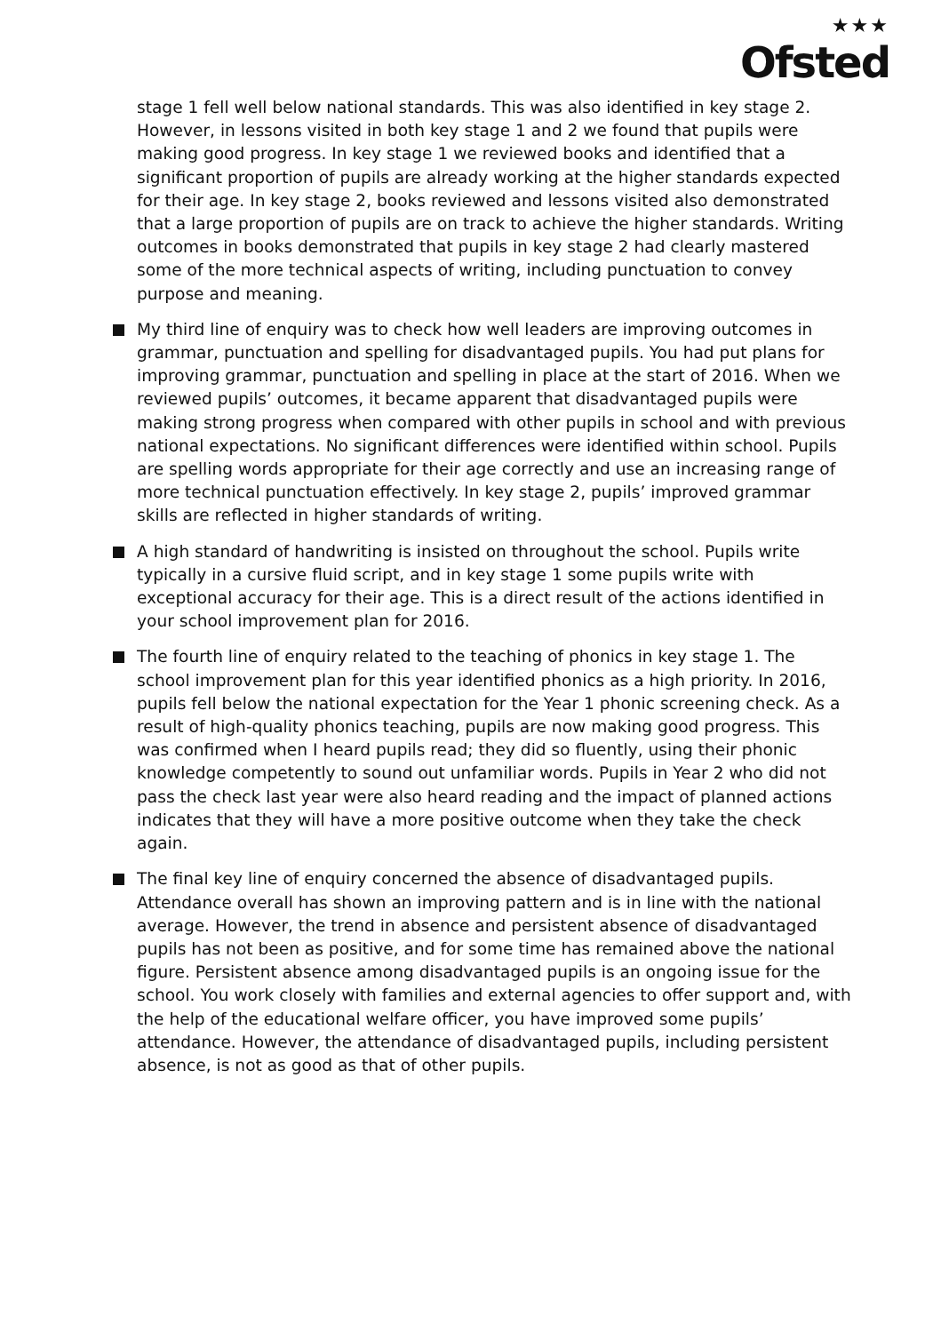★★★
Ofsted
stage 1 fell well below national standards. This was also identified in key stage 2. However, in lessons visited in both key stage 1 and 2 we found that pupils were making good progress. In key stage 1 we reviewed books and identified that a significant proportion of pupils are already working at the higher standards expected for their age. In key stage 2, books reviewed and lessons visited also demonstrated that a large proportion of pupils are on track to achieve the higher standards. Writing outcomes in books demonstrated that pupils in key stage 2 had clearly mastered some of the more technical aspects of writing, including punctuation to convey purpose and meaning.
My third line of enquiry was to check how well leaders are improving outcomes in grammar, punctuation and spelling for disadvantaged pupils. You had put plans for improving grammar, punctuation and spelling in place at the start of 2016. When we reviewed pupils’ outcomes, it became apparent that disadvantaged pupils were making strong progress when compared with other pupils in school and with previous national expectations. No significant differences were identified within school. Pupils are spelling words appropriate for their age correctly and use an increasing range of more technical punctuation effectively. In key stage 2, pupils’ improved grammar skills are reflected in higher standards of writing.
A high standard of handwriting is insisted on throughout the school. Pupils write typically in a cursive fluid script, and in key stage 1 some pupils write with exceptional accuracy for their age. This is a direct result of the actions identified in your school improvement plan for 2016.
The fourth line of enquiry related to the teaching of phonics in key stage 1. The school improvement plan for this year identified phonics as a high priority. In 2016, pupils fell below the national expectation for the Year 1 phonic screening check. As a result of high-quality phonics teaching, pupils are now making good progress. This was confirmed when I heard pupils read; they did so fluently, using their phonic knowledge competently to sound out unfamiliar words. Pupils in Year 2 who did not pass the check last year were also heard reading and the impact of planned actions indicates that they will have a more positive outcome when they take the check again.
The final key line of enquiry concerned the absence of disadvantaged pupils. Attendance overall has shown an improving pattern and is in line with the national average. However, the trend in absence and persistent absence of disadvantaged pupils has not been as positive, and for some time has remained above the national figure. Persistent absence among disadvantaged pupils is an ongoing issue for the school. You work closely with families and external agencies to offer support and, with the help of the educational welfare officer, you have improved some pupils’ attendance. However, the attendance of disadvantaged pupils, including persistent absence, is not as good as that of other pupils.